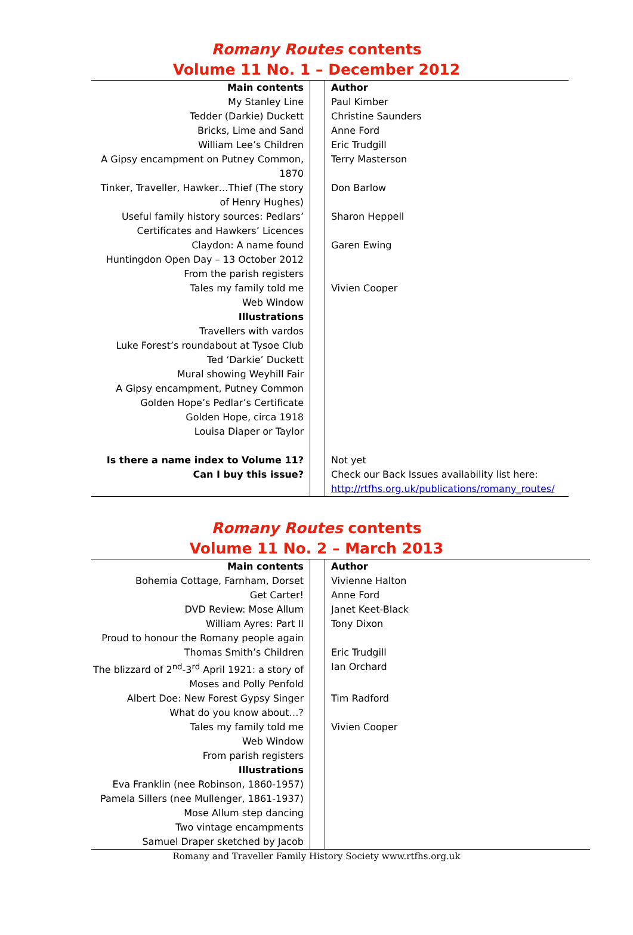Romany Routes contents
Volume 11 No. 1 – December 2012
| Main contents | | Author |
| My Stanley Line | | Paul Kimber |
| Tedder (Darkie) Duckett | | Christine Saunders |
| Bricks, Lime and Sand | | Anne Ford |
| William Lee’s Children | | Eric Trudgill |
| A Gipsy encampment on Putney Common, 1870 | | Terry Masterson |
| Tinker, Traveller, Hawker…Thief (The story of Henry Hughes) | | Don Barlow |
| Useful family history sources: Pedlars’ Certificates and Hawkers’ Licences | | Sharon Heppell |
| Claydon: A name found | | Garen Ewing |
| Huntingdon Open Day – 13 October 2012 | | |
| From the parish registers | | |
| Tales my family told me | | Vivien Cooper |
| Web Window | | |
| Illustrations | | |
| Travellers with vardos | | |
| Luke Forest’s roundabout at Tysoe Club | | |
| Ted ‘Darkie’ Duckett | | |
| Mural showing Weyhill Fair | | |
| A Gipsy encampment, Putney Common | | |
| Golden Hope’s Pedlar’s Certificate | | |
| Golden Hope, circa 1918 | | |
| Louisa Diaper or Taylor | | |
| Is there a name index to Volume 11? | | Not yet |
| Can I buy this issue? | | Check our Back Issues availability list here: http://rtfhs.org.uk/publications/romany_routes/ |
Romany Routes contents
Volume 11 No. 2 – March 2013
| Main contents | | Author |
| Bohemia Cottage, Farnham, Dorset | | Vivienne Halton |
| Get Carter! | | Anne Ford |
| DVD Review: Mose Allum | | Janet Keet-Black |
| William Ayres: Part II | | Tony Dixon |
| Proud to honour the Romany people again | | |
| Thomas Smith’s Children | | Eric Trudgill |
| The blizzard of 2<sup>nd</sup>-3<sup>rd</sup> April 1921: a story of Moses and Polly Penfold | | Ian Orchard |
| Albert Doe: New Forest Gypsy Singer | | Tim Radford |
| What do you know about…? | | |
| Tales my family told me | | Vivien Cooper |
| Web Window | | |
| From parish registers | | |
| Illustrations | | |
| Eva Franklin (nee Robinson, 1860-1957) | | |
| Pamela Sillers (nee Mullenger, 1861-1937) | | |
| Mose Allum step dancing | | |
| Two vintage encampments | | |
| Samuel Draper sketched by Jacob | | |
Romany and Traveller Family History Society www.rtfhs.org.uk